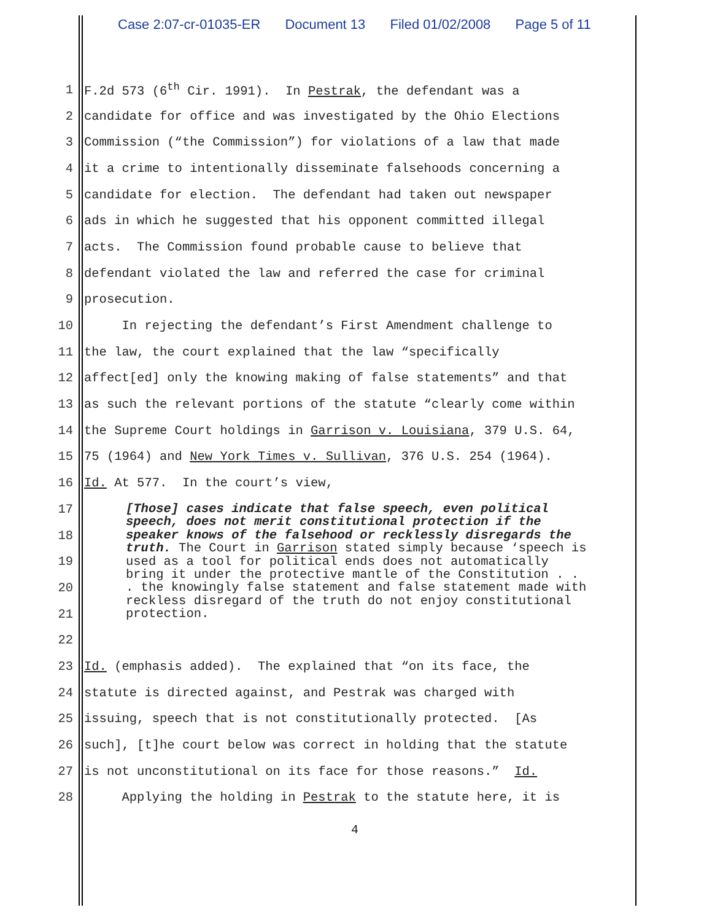Case 2:07-cr-01035-ER Document 13 Filed 01/02/2008 Page 5 of 11
1 F.2d 573 (6<sup>th</sup> Cir. 1991). In Pestrak, the defendant was a
2 candidate for office and was investigated by the Ohio Elections
3 Commission (“the Commission”) for violations of a law that made
4 it a crime to intentionally disseminate falsehoods concerning a
5 candidate for election. The defendant had taken out newspaper
6 ads in which he suggested that his opponent committed illegal
7 acts. The Commission found probable cause to believe that
8 defendant violated the law and referred the case for criminal
9 prosecution.
10 In rejecting the defendant’s First Amendment challenge to
11 the law, the court explained that the law “specifically
12 affect[ed] only the knowing making of false statements” and that
13 as such the relevant portions of the statute “clearly come within
14 the Supreme Court holdings in Garrison v. Louisiana, 379 U.S. 64,
15 75 (1964) and New York Times v. Sullivan, 376 U.S. 254 (1964).
16 Id. At 577. In the court’s view,
17
18
19
20
21
22
23 Id. (emphasis added). The explained that “on its face, the
24 statute is directed against, and Pestrak was charged with
25 issuing, speech that is not constitutionally protected. [As
26 such], [t]he court below was correct in holding that the statute
27 is not unconstitutional on its face for those reasons.” Id.
28 Applying the holding in Pestrak to the statute here, it is
[Those] cases indicate that false speech, even political speech, does not merit constitutional protection if the speaker knows of the falsehood or recklessly disregards the truth. The Court in Garrison stated simply because ‘speech is used as a tool for political ends does not automatically bring it under the protective mantle of the Constitution . . . the knowingly false statement and false statement made with reckless disregard of the truth do not enjoy constitutional protection.
4